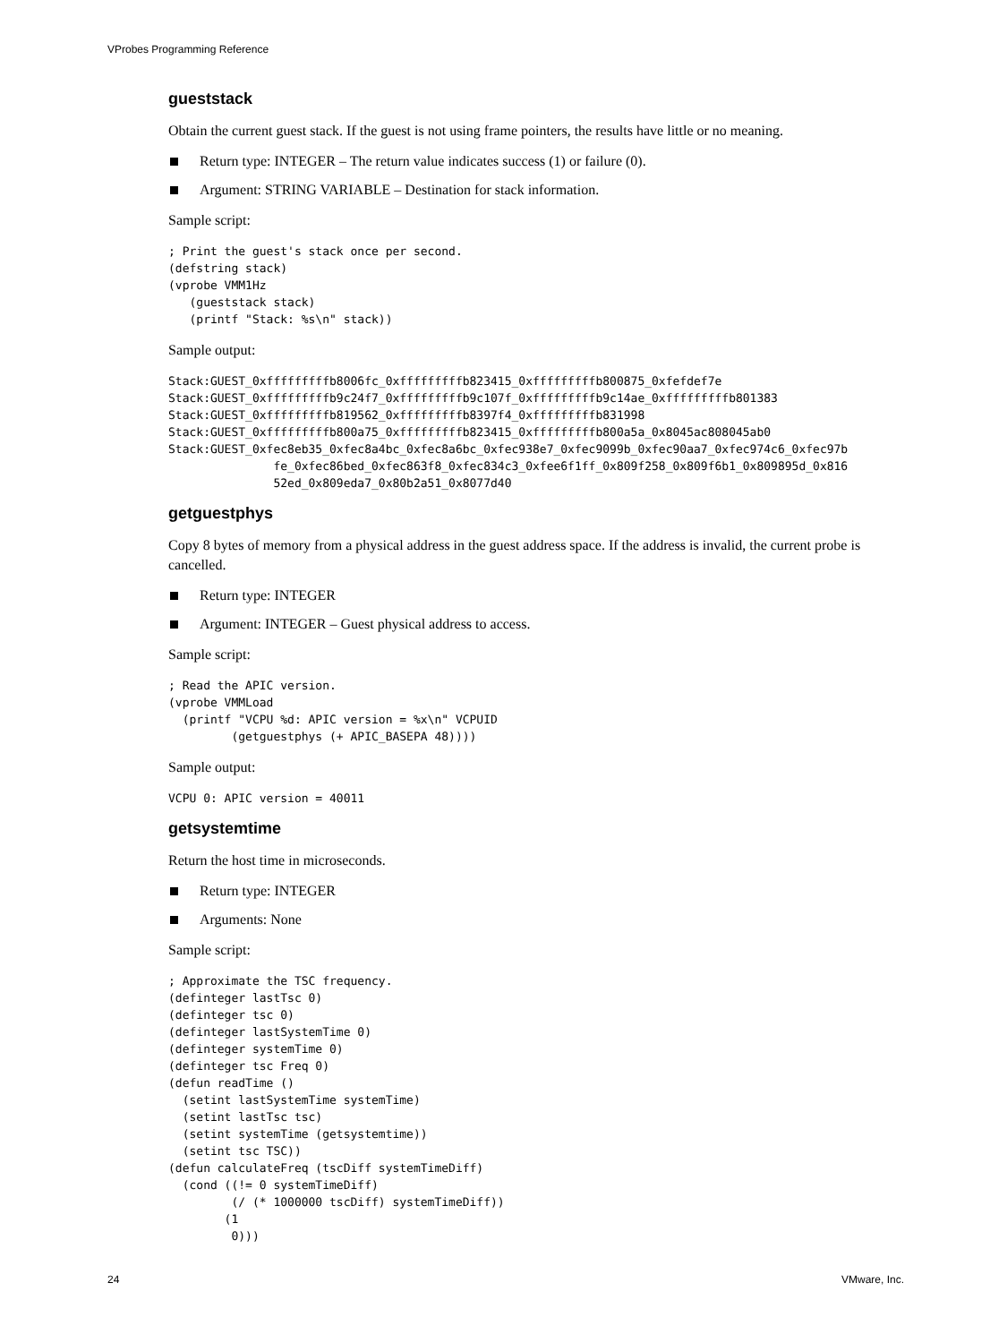VProbes Programming Reference
gueststack
Obtain the current guest stack. If the guest is not using frame pointers, the results have little or no meaning.
Return type: INTEGER – The return value indicates success (1) or failure (0).
Argument: STRING VARIABLE – Destination for stack information.
Sample script:
; Print the guest's stack once per second.
(defstring stack)
(vprobe VMM1Hz
   (gueststack stack)
   (printf "Stack: %s\n" stack))
Sample output:
Stack:GUEST_0xfffffffffb8006fc_0xfffffffffb823415_0xfffffffffb800875_0xfefdef7e
Stack:GUEST_0xfffffffffb9c24f7_0xfffffffffb9c107f_0xfffffffffb9c14ae_0xfffffffffb801383
Stack:GUEST_0xfffffffffb819562_0xfffffffffb8397f4_0xfffffffffb831998
Stack:GUEST_0xfffffffffb800a75_0xfffffffffb823415_0xfffffffffb800a5a_0x8045ac808045ab0
Stack:GUEST_0xfec8eb35_0xfec8a4bc_0xfec8a6bc_0xfec938e7_0xfec9099b_0xfec90aa7_0xfec974c6_0xfec97b
               fe_0xfec86bed_0xfec863f8_0xfec834c3_0xfee6f1ff_0x809f258_0x809f6b1_0x809895d_0x816
               52ed_0x809eda7_0x80b2a51_0x8077d40
getguestphys
Copy 8 bytes of memory from a physical address in the guest address space. If the address is invalid, the current probe is cancelled.
Return type: INTEGER
Argument: INTEGER – Guest physical address to access.
Sample script:
; Read the APIC version.
(vprobe VMMLoad
  (printf "VCPU %d: APIC version = %x\n" VCPUID
         (getguestphys (+ APIC_BASEPA 48))))
Sample output:
VCPU 0: APIC version = 40011
getsystemtime
Return the host time in microseconds.
Return type: INTEGER
Arguments: None
Sample script:
; Approximate the TSC frequency.
(definteger lastTsc 0)
(definteger tsc 0)
(definteger lastSystemTime 0)
(definteger systemTime 0)
(definteger tsc Freq 0)
(defun readTime ()
  (setint lastSystemTime systemTime)
  (setint lastTsc tsc)
  (setint systemTime (getsystemtime))
  (setint tsc TSC))
(defun calculateFreq (tscDiff systemTimeDiff)
  (cond ((!= 0 systemTimeDiff)
         (/ (* 1000000 tscDiff) systemTimeDiff))
        (1
         0)))
24 VMware, Inc.